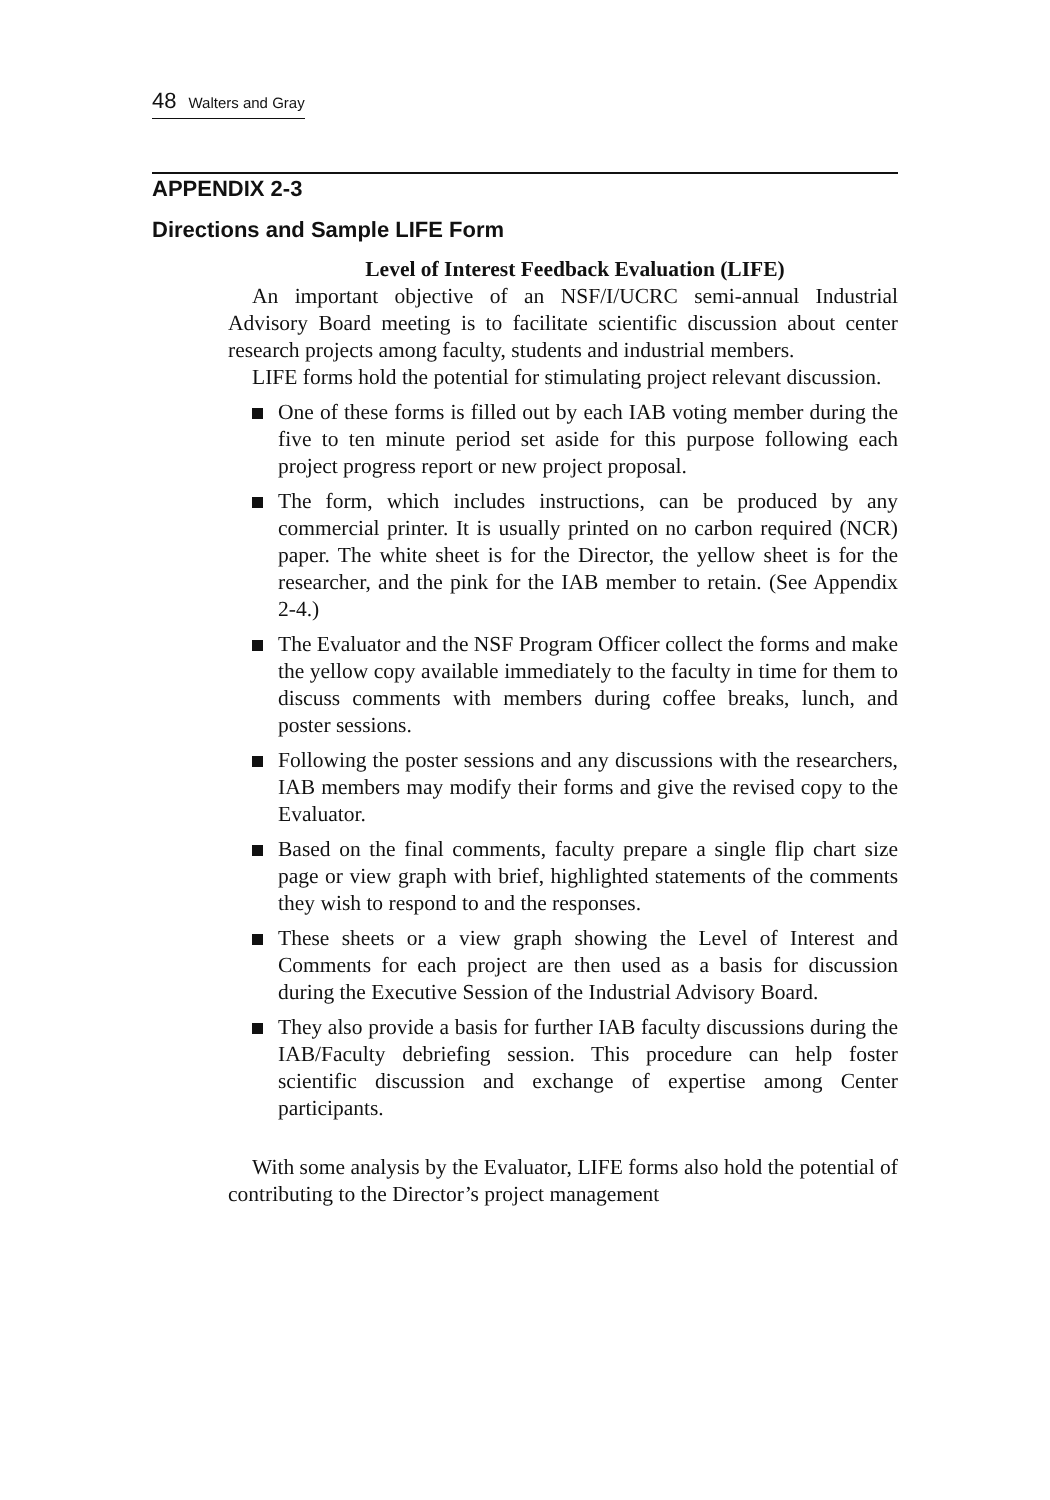48 Walters and Gray
APPENDIX 2-3
Directions and Sample LIFE Form
Level of Interest Feedback Evaluation (LIFE)
An important objective of an NSF/I/UCRC semi-annual Industrial Advisory Board meeting is to facilitate scientific discussion about center research projects among faculty, students and industrial members.
LIFE forms hold the potential for stimulating project relevant discussion.
One of these forms is filled out by each IAB voting member during the five to ten minute period set aside for this purpose following each project progress report or new project proposal.
The form, which includes instructions, can be produced by any commercial printer. It is usually printed on no carbon required (NCR) paper. The white sheet is for the Director, the yellow sheet is for the researcher, and the pink for the IAB member to retain. (See Appendix 2-4.)
The Evaluator and the NSF Program Officer collect the forms and make the yellow copy available immediately to the faculty in time for them to discuss comments with members during coffee breaks, lunch, and poster sessions.
Following the poster sessions and any discussions with the researchers, IAB members may modify their forms and give the revised copy to the Evaluator.
Based on the final comments, faculty prepare a single flip chart size page or view graph with brief, highlighted statements of the comments they wish to respond to and the responses.
These sheets or a view graph showing the Level of Interest and Comments for each project are then used as a basis for discussion during the Executive Session of the Industrial Advisory Board.
They also provide a basis for further IAB faculty discussions during the IAB/Faculty debriefing session. This procedure can help foster scientific discussion and exchange of expertise among Center participants.
With some analysis by the Evaluator, LIFE forms also hold the potential of contributing to the Director’s project management